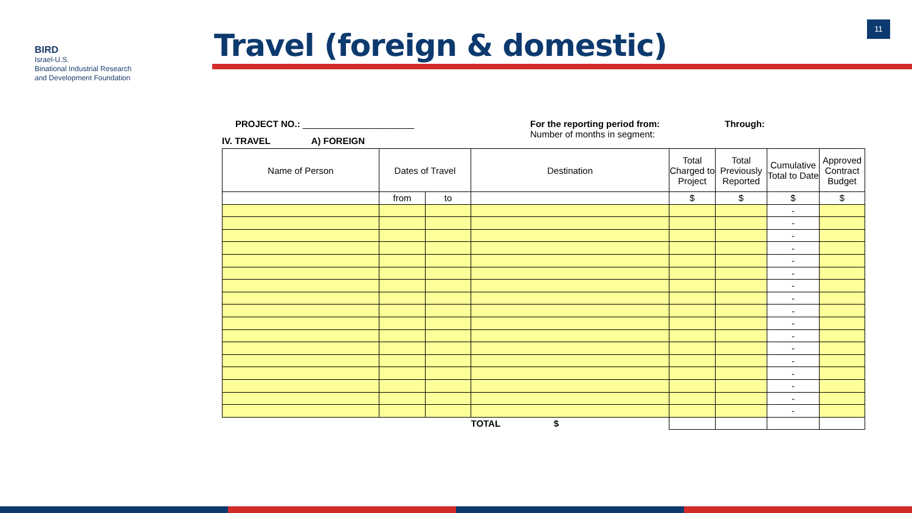BIRD
Israel-U.S.
Binational Industrial Research
and Development Foundation
Travel (foreign & domestic)
11
PROJECT NO.: ______________________ For the reporting period from:
Number of months in segment:
Through:
IV. TRAVEL A) FOREIGN
| Name of Person | Dates of Travel | | Destination | Total Charged to Project | Total Previously Reported | Cumulative Total to Date | Approved Contract Budget |
| --- | --- | --- | --- | --- | --- | --- | --- |
| | from | to | | $ | $ | $ | $ |
| | | | | | | - | |
| | | | | | | - | |
| | | | | | | - | |
| | | | | | | - | |
| | | | | | | - | |
| | | | | | | - | |
| | | | | | | - | |
| | | | | | | - | |
| | | | | | | - | |
| | | | | | | - | |
| | | | | | | - | |
| | | | | | | - | |
| | | | | | | - | |
| | | | | | | - | |
| | | | | | | - | |
| | | | | | | - | |
| | | | | | | - | |
| | | | TOTAL $ | | | | |